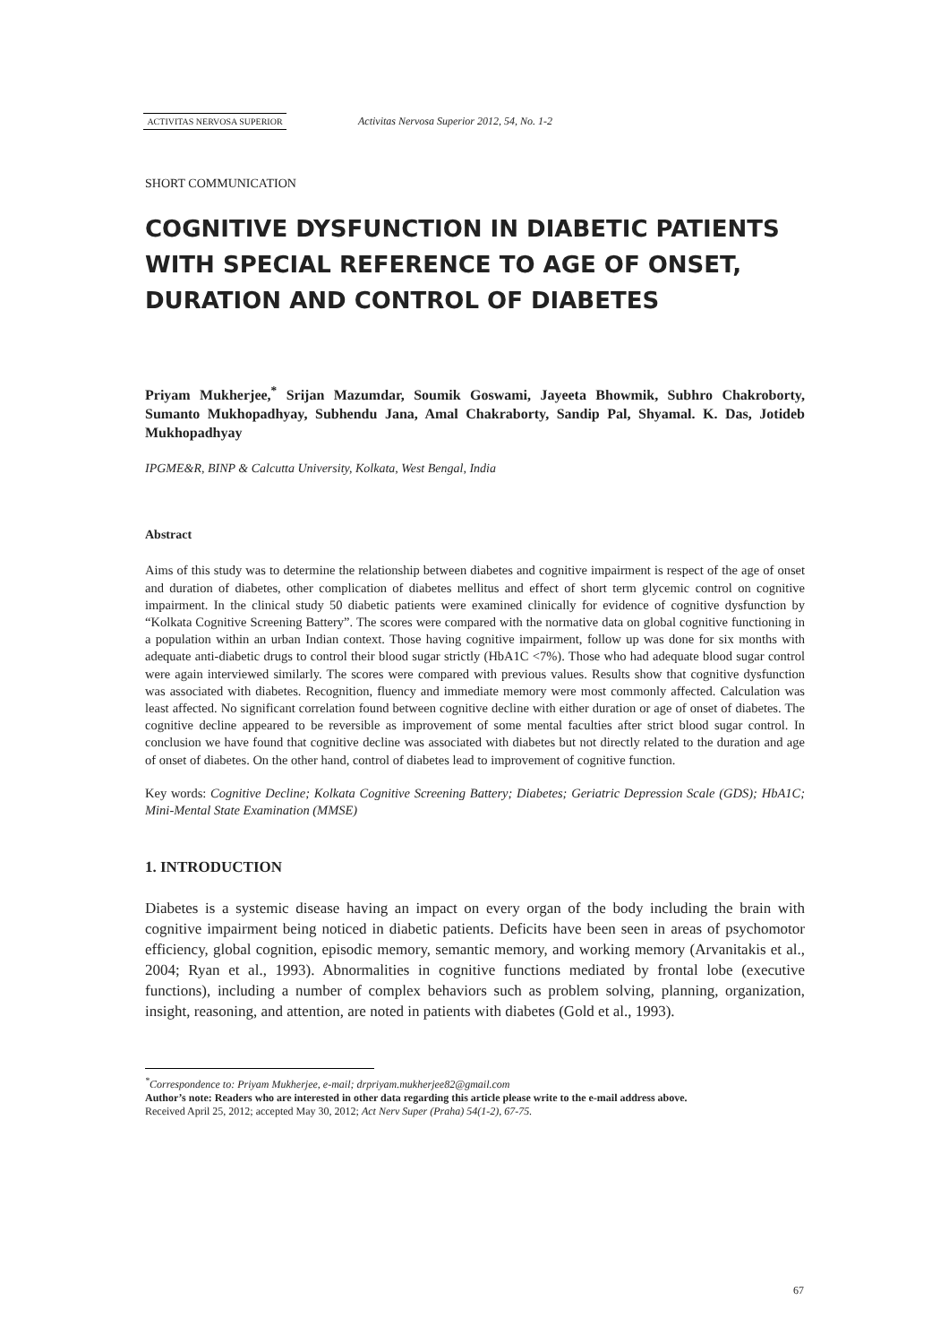ACTIVITAS NERVOSA SUPERIOR
Activitas Nervosa Superior 2012, 54, No. 1-2
SHORT COMMUNICATION
COGNITIVE DYSFUNCTION IN DIABETIC PATIENTS WITH SPECIAL REFERENCE TO AGE OF ONSET, DURATION AND CONTROL OF DIABETES
Priyam Mukherjee,<sup>*</sup> Srijan Mazumdar, Soumik Goswami, Jayeeta Bhowmik, Subhro Chakroborty, Sumanto Mukhopadhyay, Subhendu Jana, Amal Chakraborty, Sandip Pal, Shyamal. K. Das, Jotideb Mukhopadhyay
IPGME&R, BINP & Calcutta University, Kolkata, West Bengal, India
Abstract
Aims of this study was to determine the relationship between diabetes and cognitive impairment is respect of the age of onset and duration of diabetes, other complication of diabetes mellitus and effect of short term glycemic control on cognitive impairment. In the clinical study 50 diabetic patients were examined clinically for evidence of cognitive dysfunction by “Kolkata Cognitive Screening Battery”. The scores were compared with the normative data on global cognitive functioning in a population within an urban Indian context. Those having cognitive impairment, follow up was done for six months with adequate anti-diabetic drugs to control their blood sugar strictly (HbA1C <7%). Those who had adequate blood sugar control were again interviewed similarly. The scores were compared with previous values. Results show that cognitive dysfunction was associated with diabetes. Recognition, fluency and immediate memory were most commonly affected. Calculation was least affected. No significant correlation found between cognitive decline with either duration or age of onset of diabetes. The cognitive decline appeared to be reversible as improvement of some mental faculties after strict blood sugar control. In conclusion we have found that cognitive decline was associated with diabetes but not directly related to the duration and age of onset of diabetes. On the other hand, control of diabetes lead to improvement of cognitive function.
Key words: Cognitive Decline; Kolkata Cognitive Screening Battery; Diabetes; Geriatric Depression Scale (GDS); HbA1C; Mini-Mental State Examination (MMSE)
1. INTRODUCTION
Diabetes is a systemic disease having an impact on every organ of the body including the brain with cognitive impairment being noticed in diabetic patients. Deficits have been seen in areas of psychomotor efficiency, global cognition, episodic memory, semantic memory, and working memory (Arvanitakis et al., 2004; Ryan et al., 1993). Abnormalities in cognitive functions mediated by frontal lobe (executive functions), including a number of complex behaviors such as problem solving, planning, organization, insight, reasoning, and attention, are noted in patients with diabetes (Gold et al., 1993).
<sup>*</sup> Correspondence to: Priyam Mukherjee, e-mail; drpriyam.mukherjee82@gmail.com
Author’s note: Readers who are interested in other data regarding this article please write to the e-mail address above.
Received April 25, 2012; accepted May 30, 2012; Act Nerv Super (Praha) 54(1-2), 67-75.
67